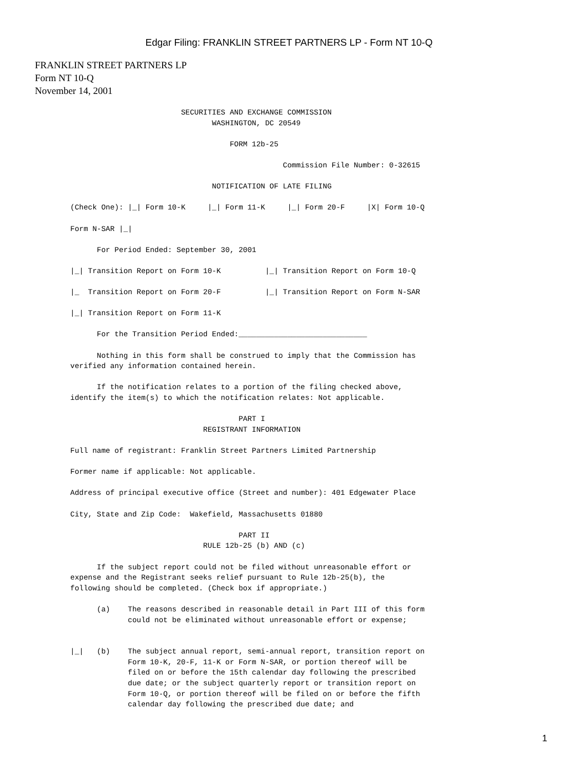Edgar Filing: FRANKLIN STREET PARTNERS LP - Form NT 10-Q
FRANKLIN STREET PARTNERS LP
Form NT 10-Q
November 14, 2001
                         SECURITIES AND EXCHANGE COMMISSION
                                WASHINGTON, DC 20549

                                    FORM 12b-25

                                                Commission File Number: 0-32615

                                NOTIFICATION OF LATE FILING

(Check One): |_| Form 10-K     |_| Form 11-K     |_| Form 20-F     |X| Form 10-Q

Form N-SAR |_|

      For Period Ended: September 30, 2001

|_| Transition Report on Form 10-K          |_| Transition Report on Form 10-Q

|_  Transition Report on Form 20-F          |_| Transition Report on Form N-SAR

|_| Transition Report on Form 11-K

      For the Transition Period Ended:_____________________________

      Nothing in this form shall be construed to imply that the Commission has
verified any information contained herein.

      If the notification relates to a portion of the filing checked above,
identify the item(s) to which the notification relates: Not applicable.

                                      PART I
                              REGISTRANT INFORMATION

Full name of registrant: Franklin Street Partners Limited Partnership

Former name if applicable: Not applicable.

Address of principal executive office (Street and number): 401 Edgewater Place

City, State and Zip Code:  Wakefield, Massachusetts 01880

                                      PART II
                              RULE 12b-25 (b) AND (c)

      If the subject report could not be filed without unreasonable effort or
expense and the Registrant seeks relief pursuant to Rule 12b-25(b), the
following should be completed. (Check box if appropriate.)

      (a)    The reasons described in reasonable detail in Part III of this form
             could not be eliminated without unreasonable effort or expense;


|_|   (b)    The subject annual report, semi-annual report, transition report on
             Form 10-K, 20-F, 11-K or Form N-SAR, or portion thereof will be
             filed on or before the 15th calendar day following the prescribed
             due date; or the subject quarterly report or transition report on
             Form 10-Q, or portion thereof will be filed on or before the fifth
             calendar day following the prescribed due date; and
1